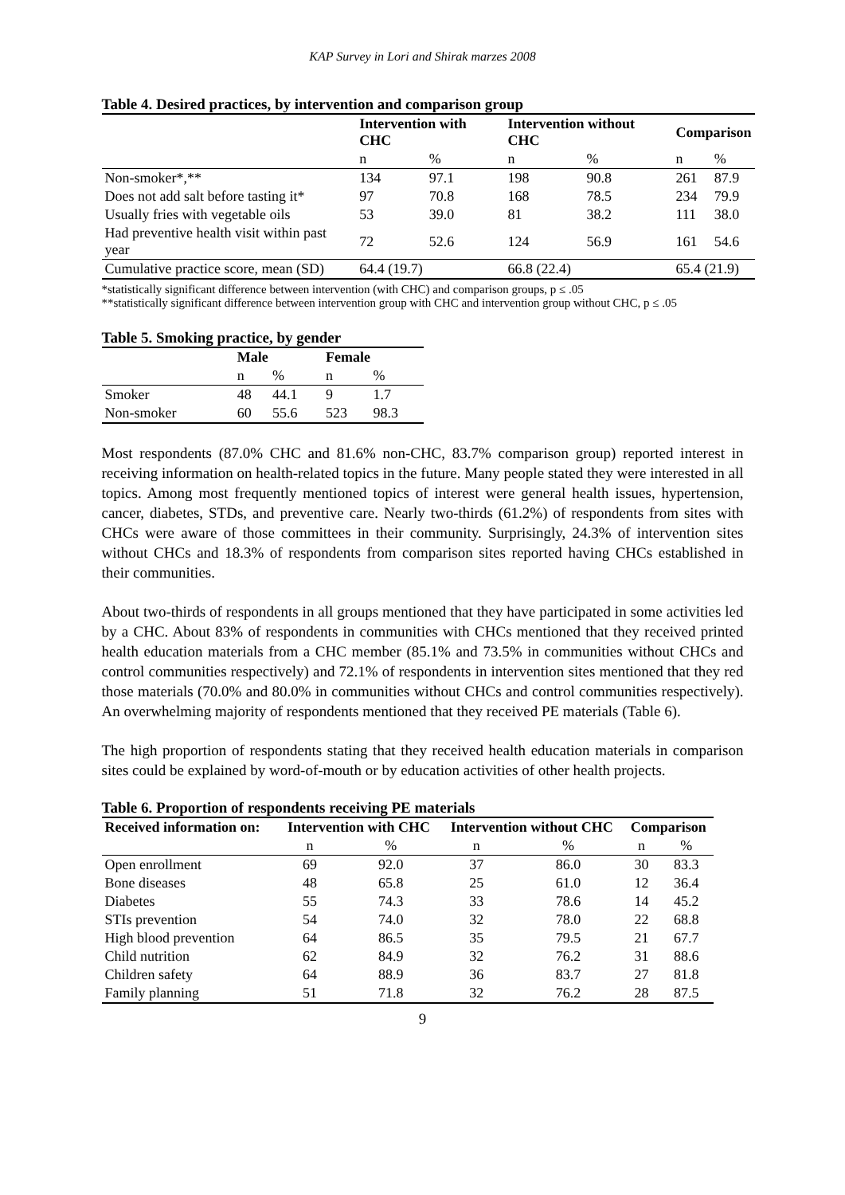KAP Survey in Lori and Shirak marzes 2008
Table 4. Desired practices, by intervention and comparison group
| | Intervention with CHC | | Intervention without CHC | | Comparison | |
| --- | --- | --- | --- | --- | --- | --- |
| | n | % | n | % | n | % |
| Non-smoker*,** | 134 | 97.1 | 198 | 90.8 | 261 | 87.9 |
| Does not add salt before tasting it* | 97 | 70.8 | 168 | 78.5 | 234 | 79.9 |
| Usually fries with vegetable oils | 53 | 39.0 | 81 | 38.2 | 111 | 38.0 |
| Had preventive health visit within past year | 72 | 52.6 | 124 | 56.9 | 161 | 54.6 |
| Cumulative practice score, mean (SD) | 64.4 (19.7) | | 66.8 (22.4) | | 65.4 (21.9) | |
*statistically significant difference between intervention (with CHC) and comparison groups, p ≤ .05
**statistically significant difference between intervention group with CHC and intervention group without CHC, p ≤ .05
Table 5. Smoking practice, by gender
| | Male | | Female | |
| --- | --- | --- | --- | --- |
| | n | % | n | % |
| Smoker | 48 | 44.1 | 9 | 1.7 |
| Non-smoker | 60 | 55.6 | 523 | 98.3 |
Most respondents (87.0% CHC and 81.6% non-CHC, 83.7% comparison group) reported interest in receiving information on health-related topics in the future. Many people stated they were interested in all topics. Among most frequently mentioned topics of interest were general health issues, hypertension, cancer, diabetes, STDs, and preventive care. Nearly two-thirds (61.2%) of respondents from sites with CHCs were aware of those committees in their community. Surprisingly, 24.3% of intervention sites without CHCs and 18.3% of respondents from comparison sites reported having CHCs established in their communities.
About two-thirds of respondents in all groups mentioned that they have participated in some activities led by a CHC. About 83% of respondents in communities with CHCs mentioned that they received printed health education materials from a CHC member (85.1% and 73.5% in communities without CHCs and control communities respectively) and 72.1% of respondents in intervention sites mentioned that they red those materials (70.0% and 80.0% in communities without CHCs and control communities respectively). An overwhelming majority of respondents mentioned that they received PE materials (Table 6).
The high proportion of respondents stating that they received health education materials in comparison sites could be explained by word-of-mouth or by education activities of other health projects.
Table 6. Proportion of respondents receiving PE materials
| Received information on: | Intervention with CHC | | Intervention without CHC | | Comparison | |
| --- | --- | --- | --- | --- | --- | --- |
| | n | % | n | % | n | % |
| Open enrollment | 69 | 92.0 | 37 | 86.0 | 30 | 83.3 |
| Bone diseases | 48 | 65.8 | 25 | 61.0 | 12 | 36.4 |
| Diabetes | 55 | 74.3 | 33 | 78.6 | 14 | 45.2 |
| STIs prevention | 54 | 74.0 | 32 | 78.0 | 22 | 68.8 |
| High blood prevention | 64 | 86.5 | 35 | 79.5 | 21 | 67.7 |
| Child nutrition | 62 | 84.9 | 32 | 76.2 | 31 | 88.6 |
| Children safety | 64 | 88.9 | 36 | 83.7 | 27 | 81.8 |
| Family planning | 51 | 71.8 | 32 | 76.2 | 28 | 87.5 |
9